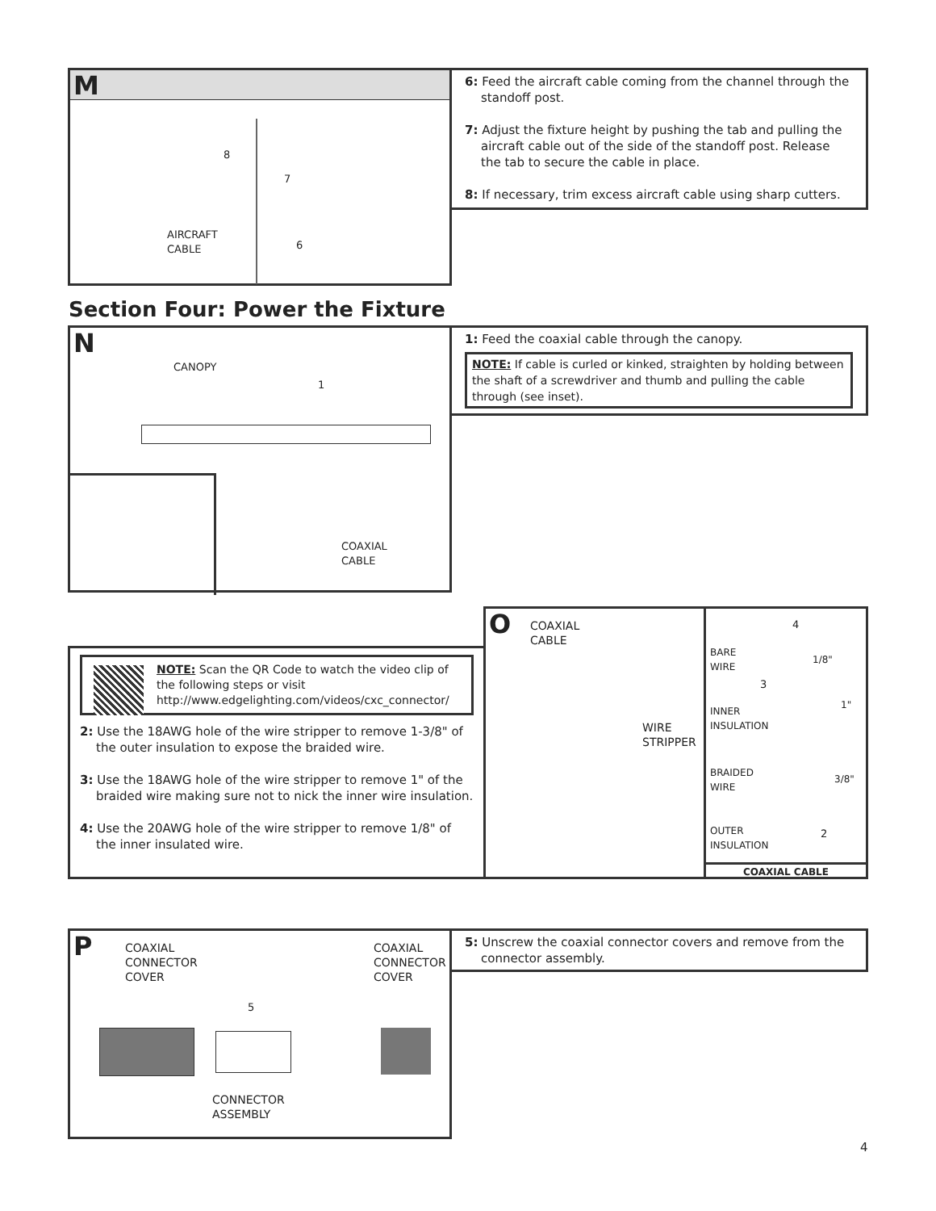M
AIRCRAFT
CABLE
8
7
6
6: Feed the aircraft cable coming from the channel through the standoff post.
7: Adjust the fixture height by pushing the tab and pulling the aircraft cable out of the side of the standoff post. Release the tab to secure the cable in place.
8: If necessary, trim excess aircraft cable using sharp cutters.
Section Four: Power the Fixture
N
CANOPY
1
COAXIAL
CABLE
1: Feed the coaxial cable through the canopy.
NOTE: If cable is curled or kinked, straighten by holding between the shaft of a screwdriver and thumb and pulling the cable through (see inset).
NOTE: Scan the QR Code to watch the video clip of the following steps or visit http://www.edgelighting.com/videos/cxc_connector/
2: Use the 18AWG hole of the wire stripper to remove 1-3/8" of the outer insulation to expose the braided wire.
3: Use the 18AWG hole of the wire stripper to remove 1" of the braided wire making sure not to nick the inner wire insulation.
4: Use the 20AWG hole of the wire stripper to remove 1/8" of the inner insulated wire.
O
COAXIAL
CABLE
WIRE
STRIPPER
BARE
WIRE
INNER
INSULATION
BRAIDED
WIRE
OUTER
INSULATION
4
3
2
1/8"
1"
3/8"
COAXIAL CABLE
P
COAXIAL
CONNECTOR
COVER
COAXIAL
CONNECTOR
COVER
5
CONNECTOR
ASSEMBLY
5: Unscrew the coaxial connector covers and remove from the connector assembly.
4